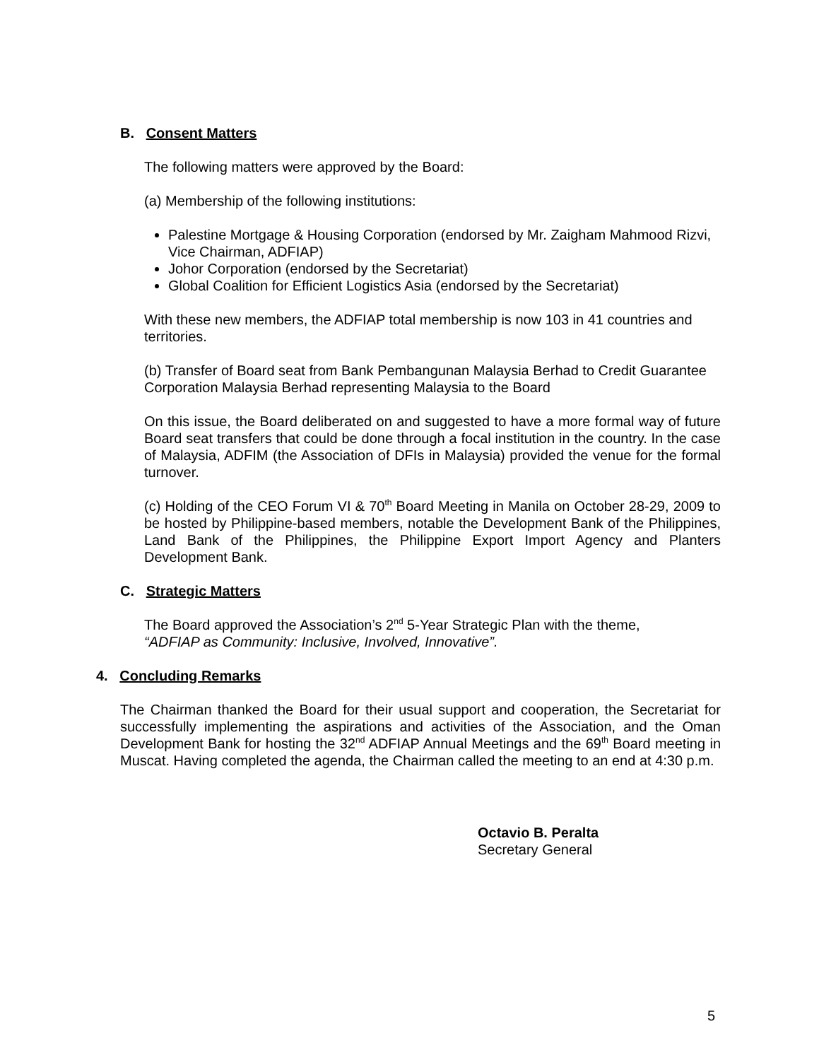B. Consent Matters
The following matters were approved by the Board:
(a) Membership of the following institutions:
Palestine Mortgage & Housing Corporation (endorsed by Mr. Zaigham Mahmood Rizvi, Vice Chairman, ADFIAP)
Johor Corporation (endorsed by the Secretariat)
Global Coalition for Efficient Logistics Asia (endorsed by the Secretariat)
With these new members, the ADFIAP total membership is now 103 in 41 countries and territories.
(b) Transfer of Board seat from Bank Pembangunan Malaysia Berhad to Credit Guarantee Corporation Malaysia Berhad representing Malaysia to the Board
On this issue, the Board deliberated on and suggested to have a more formal way of future Board seat transfers that could be done through a focal institution in the country. In the case of Malaysia, ADFIM (the Association of DFIs in Malaysia) provided the venue for the formal turnover.
(c) Holding of the CEO Forum VI & 70<sup>th</sup> Board Meeting in Manila on October 28-29, 2009 to be hosted by Philippine-based members, notable the Development Bank of the Philippines, Land Bank of the Philippines, the Philippine Export Import Agency and Planters Development Bank.
C. Strategic Matters
The Board approved the Association’s 2<sup>nd</sup> 5-Year Strategic Plan with the theme,
“ADFIAP as Community: Inclusive, Involved, Innovative”.
4. Concluding Remarks
The Chairman thanked the Board for their usual support and cooperation, the Secretariat for successfully implementing the aspirations and activities of the Association, and the Oman Development Bank for hosting the 32<sup>nd</sup> ADFIAP Annual Meetings and the 69<sup>th</sup> Board meeting in Muscat. Having completed the agenda, the Chairman called the meeting to an end at 4:30 p.m.
Octavio B. Peralta
Secretary General
5